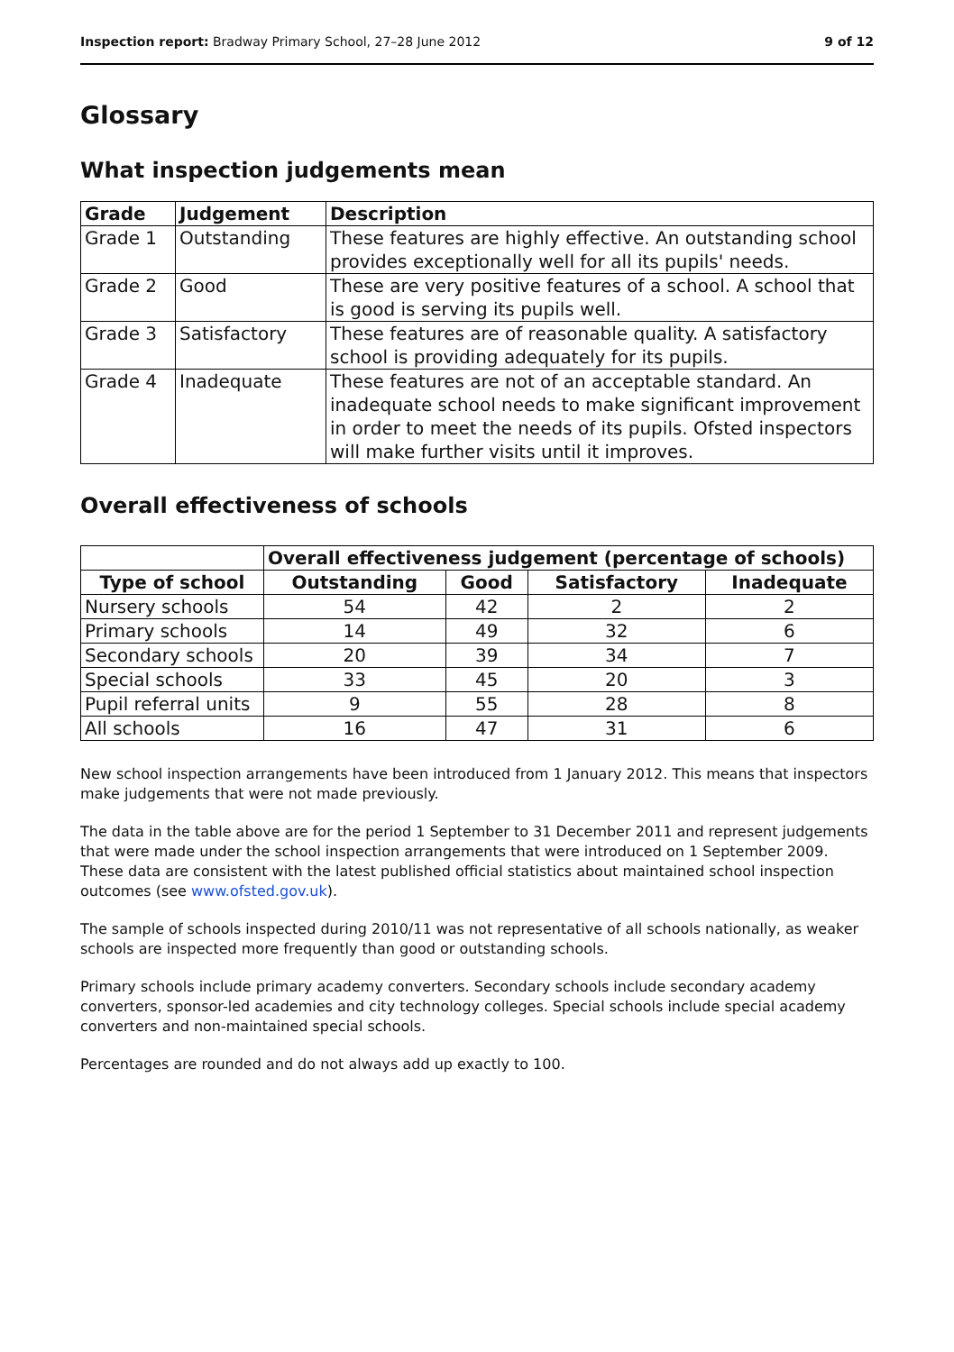Inspection report: Bradway Primary School, 27–28 June 2012 9 of 12
Glossary
What inspection judgements mean
| Grade | Judgement | Description |
| --- | --- | --- |
| Grade 1 | Outstanding | These features are highly effective. An outstanding school provides exceptionally well for all its pupils' needs. |
| Grade 2 | Good | These are very positive features of a school. A school that is good is serving its pupils well. |
| Grade 3 | Satisfactory | These features are of reasonable quality. A satisfactory school is providing adequately for its pupils. |
| Grade 4 | Inadequate | These features are not of an acceptable standard. An inadequate school needs to make significant improvement in order to meet the needs of its pupils. Ofsted inspectors will make further visits until it improves. |
Overall effectiveness of schools
| | Overall effectiveness judgement (percentage of schools) | | | |
| Type of school | Outstanding | Good | Satisfactory | Inadequate |
| Nursery schools | 54 | 42 | 2 | 2 |
| Primary schools | 14 | 49 | 32 | 6 |
| Secondary schools | 20 | 39 | 34 | 7 |
| Special schools | 33 | 45 | 20 | 3 |
| Pupil referral units | 9 | 55 | 28 | 8 |
| All schools | 16 | 47 | 31 | 6 |
New school inspection arrangements have been introduced from 1 January 2012. This means that inspectors make judgements that were not made previously.
The data in the table above are for the period 1 September to 31 December 2011 and represent judgements that were made under the school inspection arrangements that were introduced on 1 September 2009. These data are consistent with the latest published official statistics about maintained school inspection outcomes (see www.ofsted.gov.uk).
The sample of schools inspected during 2010/11 was not representative of all schools nationally, as weaker schools are inspected more frequently than good or outstanding schools.
Primary schools include primary academy converters. Secondary schools include secondary academy converters, sponsor-led academies and city technology colleges. Special schools include special academy converters and non-maintained special schools.
Percentages are rounded and do not always add up exactly to 100.